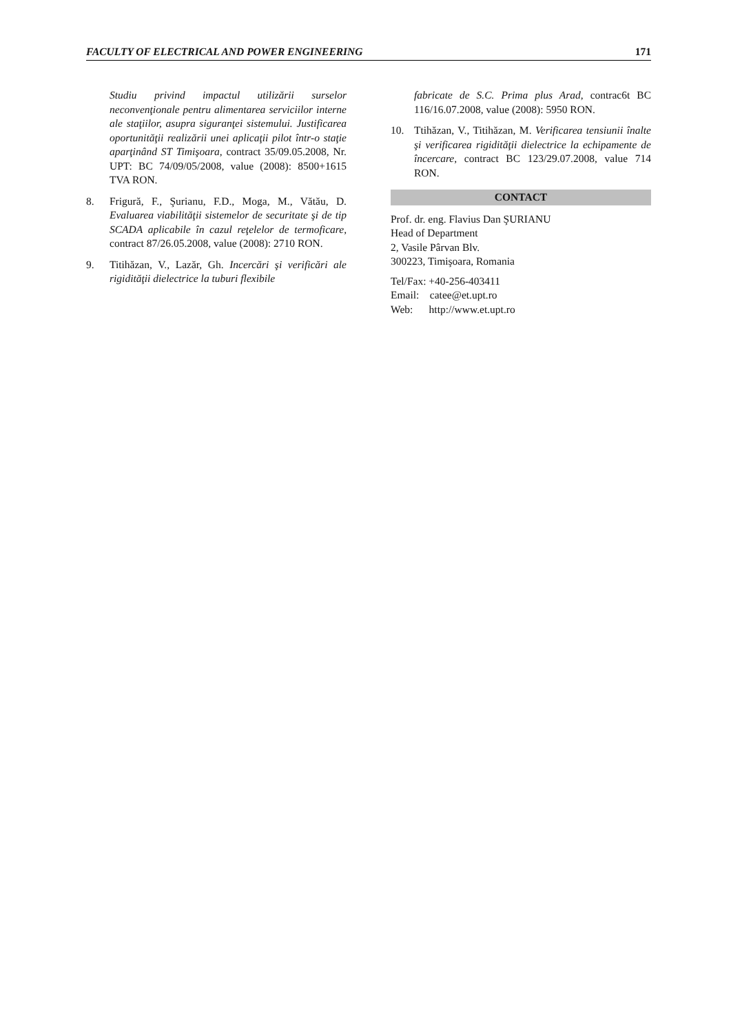FACULTY OF ELECTRICAL AND POWER ENGINEERING 171
Studiu privind impactul utilizării surselor neconvenţionale pentru alimentarea serviciilor interne ale staţiilor, asupra siguranţei sistemului. Justificarea oportunităţii realizării unei aplicaţii pilot într-o staţie aparţinând ST Timişoara, contract 35/09.05.2008, Nr. UPT: BC 74/09/05/2008, value (2008): 8500+1615 TVA RON.
8. Frigură, F., Şurianu, F.D., Moga, M., Vătău, D. Evaluarea viabilităţii sistemelor de securitate şi de tip SCADA aplicabile în cazul reţelelor de termoficare, contract 87/26.05.2008, value (2008): 2710 RON.
9. Titihăzan, V., Lazăr, Gh. Incercări şi verificări ale rigidităţii dielectrice la tuburi flexibile
fabricate de S.C. Prima plus Arad, contrac6t BC 116/16.07.2008, value (2008): 5950 RON.
10. Ttihăzan, V., Titihăzan, M. Verificarea tensiunii înalte şi verificarea rigidităţii dielectrice la echipamente de încercare, contract BC 123/29.07.2008, value 714 RON.
CONTACT
Prof. dr. eng. Flavius Dan ŞURIANU
Head of Department
2, Vasile Pârvan Blv.
300223, Timişoara, Romania
Tel/Fax: +40-256-403411
Email: catee@et.upt.ro
Web: http://www.et.upt.ro